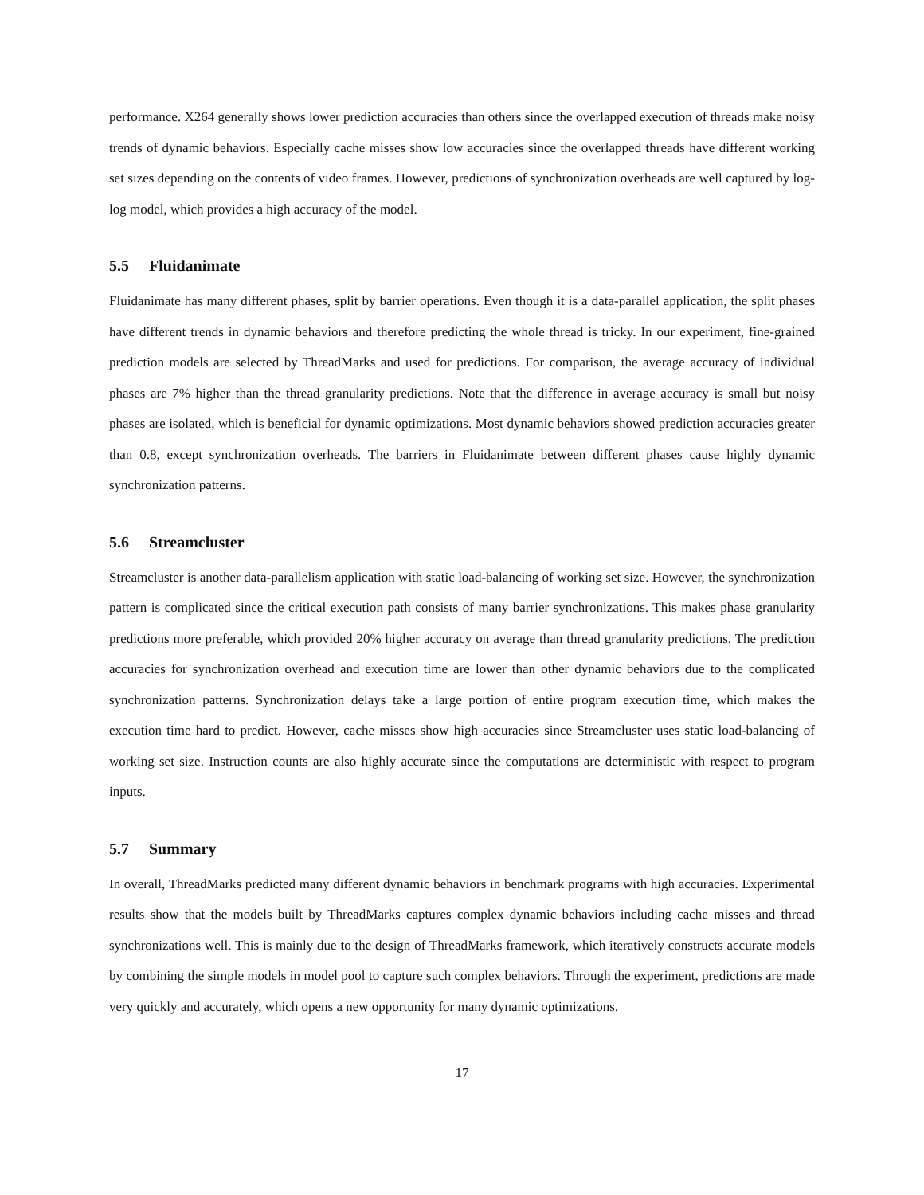performance. X264 generally shows lower prediction accuracies than others since the overlapped execution of threads make noisy trends of dynamic behaviors. Especially cache misses show low accuracies since the overlapped threads have different working set sizes depending on the contents of video frames. However, predictions of synchronization overheads are well captured by log-log model, which provides a high accuracy of the model.
5.5 Fluidanimate
Fluidanimate has many different phases, split by barrier operations. Even though it is a data-parallel application, the split phases have different trends in dynamic behaviors and therefore predicting the whole thread is tricky. In our experiment, fine-grained prediction models are selected by ThreadMarks and used for predictions. For comparison, the average accuracy of individual phases are 7% higher than the thread granularity predictions. Note that the difference in average accuracy is small but noisy phases are isolated, which is beneficial for dynamic optimizations. Most dynamic behaviors showed prediction accuracies greater than 0.8, except synchronization overheads. The barriers in Fluidanimate between different phases cause highly dynamic synchronization patterns.
5.6 Streamcluster
Streamcluster is another data-parallelism application with static load-balancing of working set size. However, the synchronization pattern is complicated since the critical execution path consists of many barrier synchronizations. This makes phase granularity predictions more preferable, which provided 20% higher accuracy on average than thread granularity predictions. The prediction accuracies for synchronization overhead and execution time are lower than other dynamic behaviors due to the complicated synchronization patterns. Synchronization delays take a large portion of entire program execution time, which makes the execution time hard to predict. However, cache misses show high accuracies since Streamcluster uses static load-balancing of working set size. Instruction counts are also highly accurate since the computations are deterministic with respect to program inputs.
5.7 Summary
In overall, ThreadMarks predicted many different dynamic behaviors in benchmark programs with high accuracies. Experimental results show that the models built by ThreadMarks captures complex dynamic behaviors including cache misses and thread synchronizations well. This is mainly due to the design of ThreadMarks framework, which iteratively constructs accurate models by combining the simple models in model pool to capture such complex behaviors. Through the experiment, predictions are made very quickly and accurately, which opens a new opportunity for many dynamic optimizations.
17